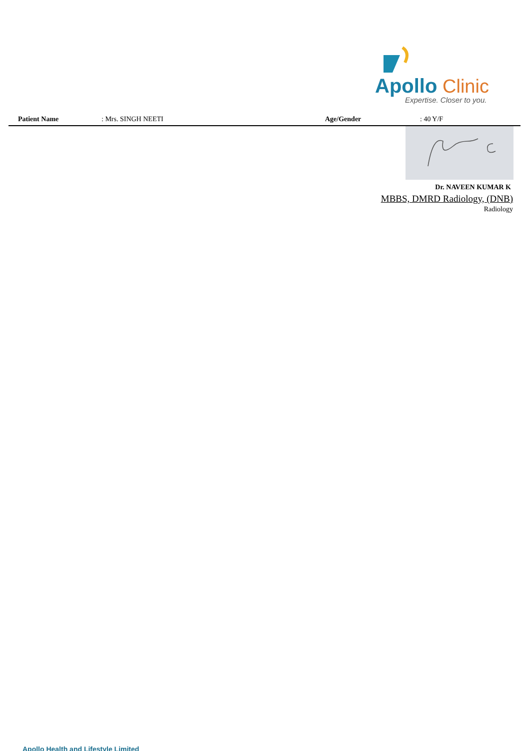Apollo
Clinic
Expertise. Closer to you.
Patient Name : Mrs. SINGH NEETI Age/Gender : 40 Y/F
Dr. NAVEEN KUMAR K
MBBS, DMRD Radiology, (DNB)
Radiology
Apollo Health and Lifestyle Limited